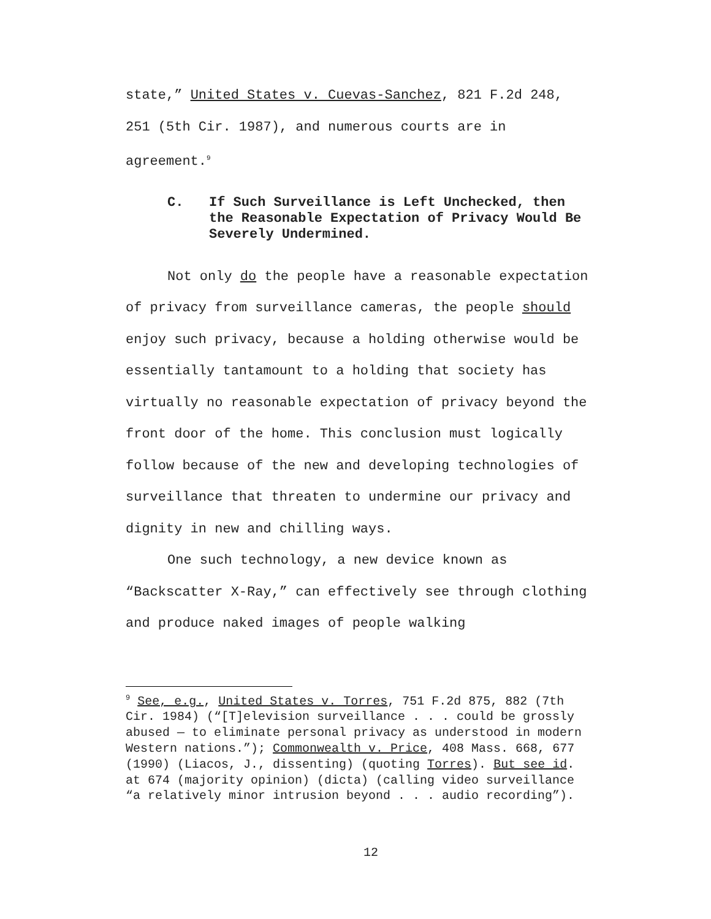state,” United States v. Cuevas-Sanchez, 821 F.2d 248, 251 (5th Cir. 1987), and numerous courts are in agreement.<sup>9</sup>
C. If Such Surveillance is Left Unchecked, then the Reasonable Expectation of Privacy Would Be Severely Undermined.
Not only do the people have a reasonable expectation of privacy from surveillance cameras, the people should enjoy such privacy, because a holding otherwise would be essentially tantamount to a holding that society has virtually no reasonable expectation of privacy beyond the front door of the home. This conclusion must logically follow because of the new and developing technologies of surveillance that threaten to undermine our privacy and dignity in new and chilling ways.
One such technology, a new device known as “Backscatter X-Ray,” can effectively see through clothing and produce naked images of people walking
<sup>9</sup> See, e.g., United States v. Torres, 751 F.2d 875, 882 (7th Cir. 1984) (“[T]elevision surveillance . . . could be grossly abused — to eliminate personal privacy as understood in modern Western nations.”); Commonwealth v. Price, 408 Mass. 668, 677 (1990) (Liacos, J., dissenting) (quoting Torres). But see id. at 674 (majority opinion) (dicta) (calling video surveillance “a relatively minor intrusion beyond . . . audio recording”).
12